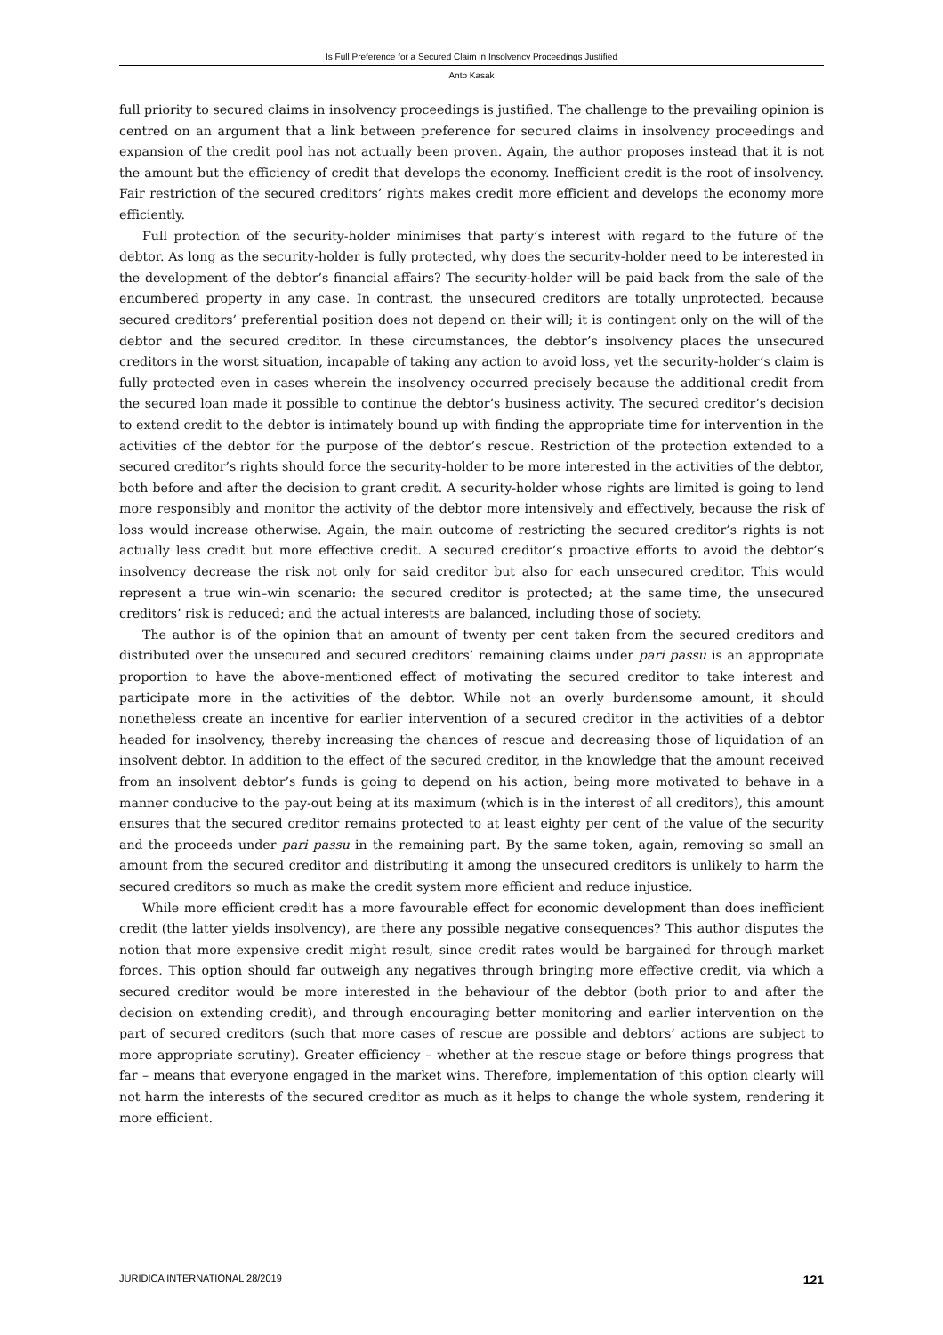Is Full Preference for a Secured Claim in Insolvency Proceedings Justified
Anto Kasak
full priority to secured claims in insolvency proceedings is justified. The challenge to the prevailing opinion is centred on an argument that a link between preference for secured claims in insolvency proceedings and expansion of the credit pool has not actually been proven. Again, the author proposes instead that it is not the amount but the efficiency of credit that develops the economy. Inefficient credit is the root of insolvency. Fair restriction of the secured creditors’ rights makes credit more efficient and develops the economy more efficiently.
Full protection of the security-holder minimises that party’s interest with regard to the future of the debtor. As long as the security-holder is fully protected, why does the security-holder need to be interested in the development of the debtor’s financial affairs? The security-holder will be paid back from the sale of the encumbered property in any case. In contrast, the unsecured creditors are totally unprotected, because secured creditors’ preferential position does not depend on their will; it is contingent only on the will of the debtor and the secured creditor. In these circumstances, the debtor’s insolvency places the unsecured creditors in the worst situation, incapable of taking any action to avoid loss, yet the security-holder’s claim is fully protected even in cases wherein the insolvency occurred precisely because the additional credit from the secured loan made it possible to continue the debtor’s business activity. The secured creditor’s decision to extend credit to the debtor is intimately bound up with finding the appropriate time for intervention in the activities of the debtor for the purpose of the debtor’s rescue. Restriction of the protection extended to a secured creditor’s rights should force the security-holder to be more interested in the activities of the debtor, both before and after the decision to grant credit. A security-holder whose rights are limited is going to lend more responsibly and monitor the activity of the debtor more intensively and effectively, because the risk of loss would increase otherwise. Again, the main outcome of restricting the secured creditor’s rights is not actually less credit but more effective credit. A secured creditor’s proactive efforts to avoid the debtor’s insolvency decrease the risk not only for said creditor but also for each unsecured creditor. This would represent a true win–win scenario: the secured creditor is protected; at the same time, the unsecured creditors’ risk is reduced; and the actual interests are balanced, including those of society.
The author is of the opinion that an amount of twenty per cent taken from the secured creditors and distributed over the unsecured and secured creditors’ remaining claims under pari passu is an appropriate proportion to have the above-mentioned effect of motivating the secured creditor to take interest and participate more in the activities of the debtor. While not an overly burdensome amount, it should nonetheless create an incentive for earlier intervention of a secured creditor in the activities of a debtor headed for insolvency, thereby increasing the chances of rescue and decreasing those of liquidation of an insolvent debtor. In addition to the effect of the secured creditor, in the knowledge that the amount received from an insolvent debtor’s funds is going to depend on his action, being more motivated to behave in a manner conducive to the pay-out being at its maximum (which is in the interest of all creditors), this amount ensures that the secured creditor remains protected to at least eighty per cent of the value of the security and the proceeds under pari passu in the remaining part. By the same token, again, removing so small an amount from the secured creditor and distributing it among the unsecured creditors is unlikely to harm the secured creditors so much as make the credit system more efficient and reduce injustice.
While more efficient credit has a more favourable effect for economic development than does inefficient credit (the latter yields insolvency), are there any possible negative consequences? This author disputes the notion that more expensive credit might result, since credit rates would be bargained for through market forces. This option should far outweigh any negatives through bringing more effective credit, via which a secured creditor would be more interested in the behaviour of the debtor (both prior to and after the decision on extending credit), and through encouraging better monitoring and earlier intervention on the part of secured creditors (such that more cases of rescue are possible and debtors’ actions are subject to more appropriate scrutiny). Greater efficiency – whether at the rescue stage or before things progress that far – means that everyone engaged in the market wins. Therefore, implementation of this option clearly will not harm the interests of the secured creditor as much as it helps to change the whole system, rendering it more efficient.
JURIDICA INTERNATIONAL 28/2019 121